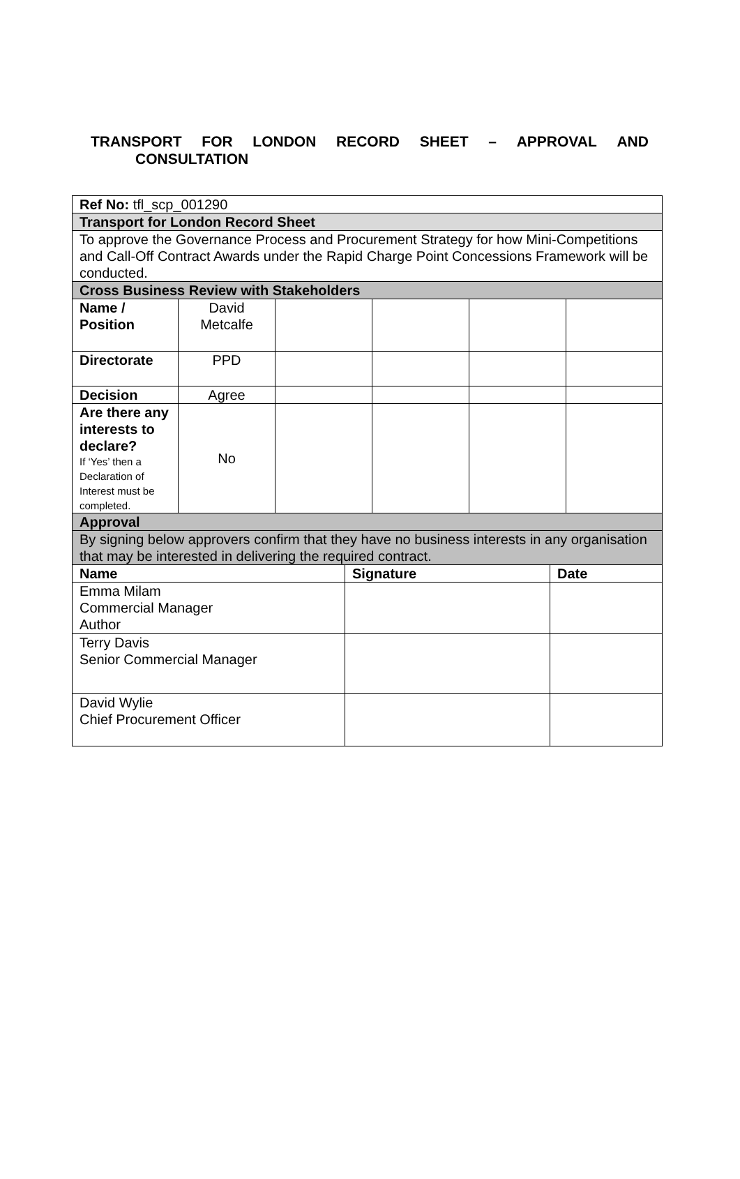TRANSPORT FOR LONDON RECORD SHEET – APPROVAL AND
CONSULTATION
| Ref No: tfl_scp_001290 | | | | | |
| Transport for London Record Sheet | | | | | |
| To approve the Governance Process and Procurement Strategy for how Mini-Competitions and Call-Off Contract Awards under the Rapid Charge Point Concessions Framework will be conducted. | | | | | |
| Cross Business Review with Stakeholders | | | | | |
| Name / Position | David Metcalfe | | | | |
| Directorate | PPD | | | | |
| Decision | Agree | | | | |
| Are there any interests to declare? If ‘Yes’ then a Declaration of Interest must be completed. | No | | | | |
| Approval | | | | | |
| By signing below approvers confirm that they have no business interests in any organisation that may be interested in delivering the required contract. | | | | | |
| Name | Signature | Date |
| --- | --- | --- |
| Emma Milam Commercial Manager Author | | |
| Terry Davis Senior Commercial Manager | | |
| David Wylie Chief Procurement Officer | | |